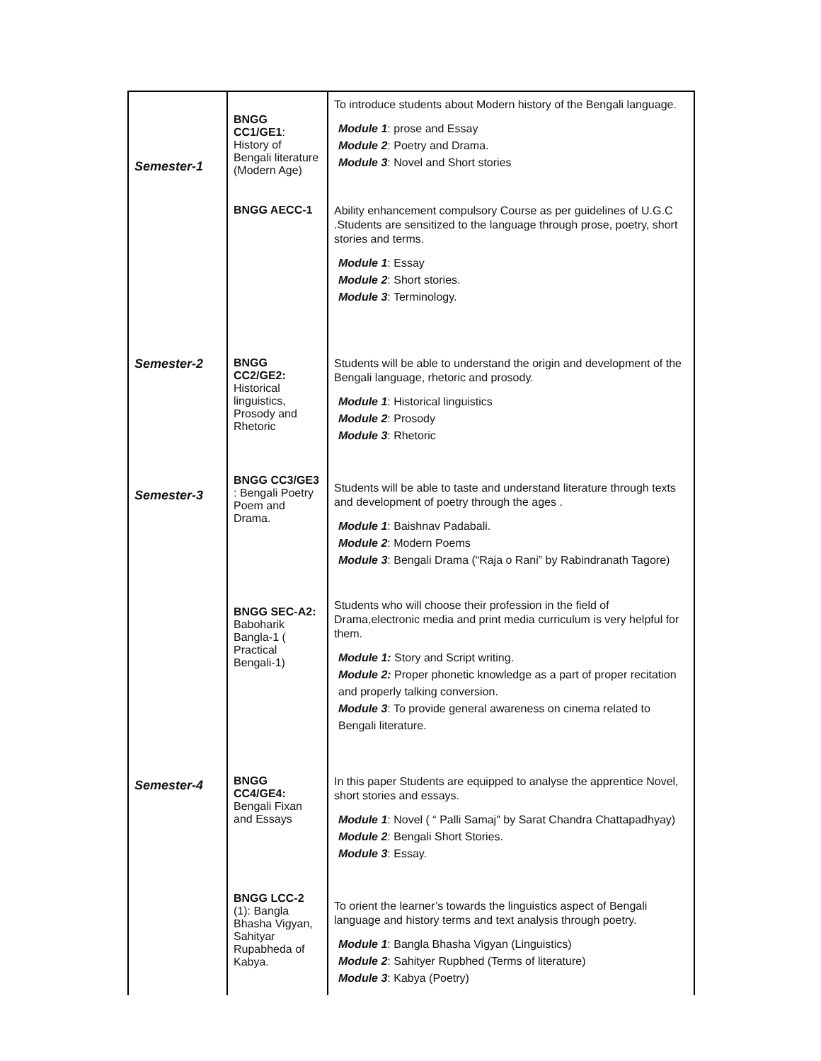| Semester-1 | BNGG CC1/GE1 : History of Bengali literature (Modern Age) | To introduce students about Modern history of the Bengali language. Module 1 : prose and Essay Module 2 : Poetry and Drama. Module 3 : Novel and Short stories |
| | BNGG AECC-1 | Ability enhancement compulsory Course as per guidelines of U.G.C .Students are sensitized to the language through prose, poetry, short stories and terms. Module 1 : Essay Module 2 : Short stories. Module 3 : Terminology. |
| Semester-2 | BNGG CC2/GE2: Historical linguistics, Prosody and Rhetoric | Students will be able to understand the origin and development of the Bengali language, rhetoric and prosody. Module 1 : Historical linguistics Module 2 : Prosody Module 3 : Rhetoric |
| Semester-3 | BNGG CC3/GE3 : Bengali Poetry Poem and Drama. | Students will be able to taste and understand literature through texts and development of poetry through the ages . Module 1 : Baishnav Padabali. Module 2 : Modern Poems Module 3 : Bengali Drama (“Raja o Rani” by Rabindranath Tagore) |
| | BNGG SEC-A2: Baboharik Bangla-1 ( Practical Bengali-1) | Students who will choose their profession in the field of Drama,electronic media and print media curriculum is very helpful for them. Module 1: Story and Script writing. Module 2: Proper phonetic knowledge as a part of proper recitation and properly talking conversion. Module 3 : To provide general awareness on cinema related to Bengali literature. |
| Semester-4 | BNGG CC4/GE4: Bengali Fixan and Essays | In this paper Students are equipped to analyse the apprentice Novel, short stories and essays. Module 1 : Novel ( “ Palli Samaj" by Sarat Chandra Chattapadhyay) Module 2 : Bengali Short Stories. Module 3 : Essay. |
| | BNGG LCC-2 (1): Bangla Bhasha Vigyan, Sahityar Rupabheda of Kabya. | To orient the learner’s towards the linguistics aspect of Bengali language and history terms and text analysis through poetry. Module 1 : Bangla Bhasha Vigyan (Linguistics) Module 2 : Sahityer Rupbhed (Terms of literature) Module 3 : Kabya (Poetry) |